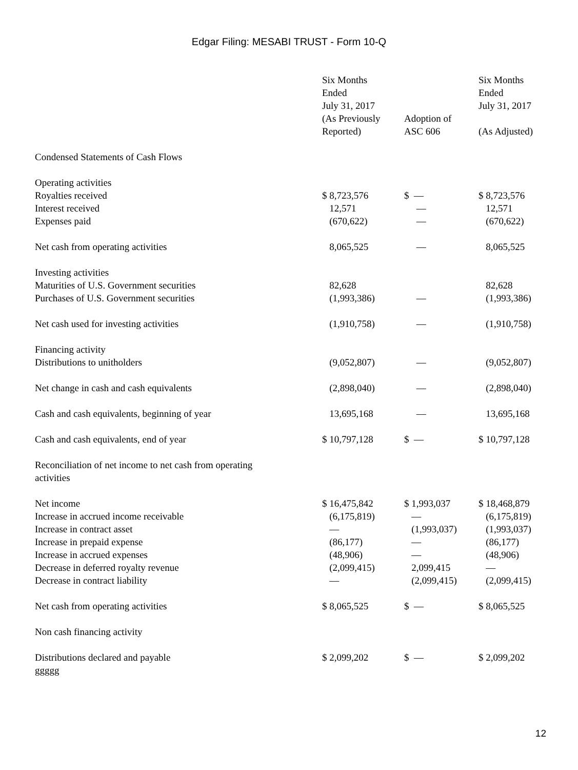Edgar Filing: MESABI TRUST - Form 10-Q
| | Six Months Ended July 31, 2017 (As Previously Reported) | Adoption of ASC 606 | Six Months Ended July 31, 2017 (As Adjusted) |
| --- | --- | --- | --- |
| Condensed Statements of Cash Flows | | | |
| Operating activities | | | |
| Royalties received | $ 8,723,576 | $ — | $ 8,723,576 |
| Interest received | 12,571 | — | 12,571 |
| Expenses paid | (670,622) | — | (670,622) |
| Net cash from operating activities | 8,065,525 | — | 8,065,525 |
| Investing activities | | | |
| Maturities of U.S. Government securities | 82,628 | | 82,628 |
| Purchases of U.S. Government securities | (1,993,386) | — | (1,993,386) |
| Net cash used for investing activities | (1,910,758) | — | (1,910,758) |
| Financing activity | | | |
| Distributions to unitholders | (9,052,807) | — | (9,052,807) |
| Net change in cash and cash equivalents | (2,898,040) | — | (2,898,040) |
| Cash and cash equivalents, beginning of year | 13,695,168 | — | 13,695,168 |
| Cash and cash equivalents, end of year | $ 10,797,128 | $ — | $ 10,797,128 |
| Reconciliation of net income to net cash from operating activities | | | |
| Net income | $ 16,475,842 | $ 1,993,037 | $ 18,468,879 |
| Increase in accrued income receivable | (6,175,819) | — | (6,175,819) |
| Increase in contract asset | — | (1,993,037) | (1,993,037) |
| Increase in prepaid expense | (86,177) | — | (86,177) |
| Increase in accrued expenses | (48,906) | — | (48,906) |
| Decrease in deferred royalty revenue | (2,099,415) | 2,099,415 | — |
| Decrease in contract liability | — | (2,099,415) | (2,099,415) |
| Net cash from operating activities | $ 8,065,525 | $ — | $ 8,065,525 |
| Non cash financing activity | | | |
| Distributions declared and payable | $ 2,099,202 | $ — | $ 2,099,202 |
| ggggg | | | |
12